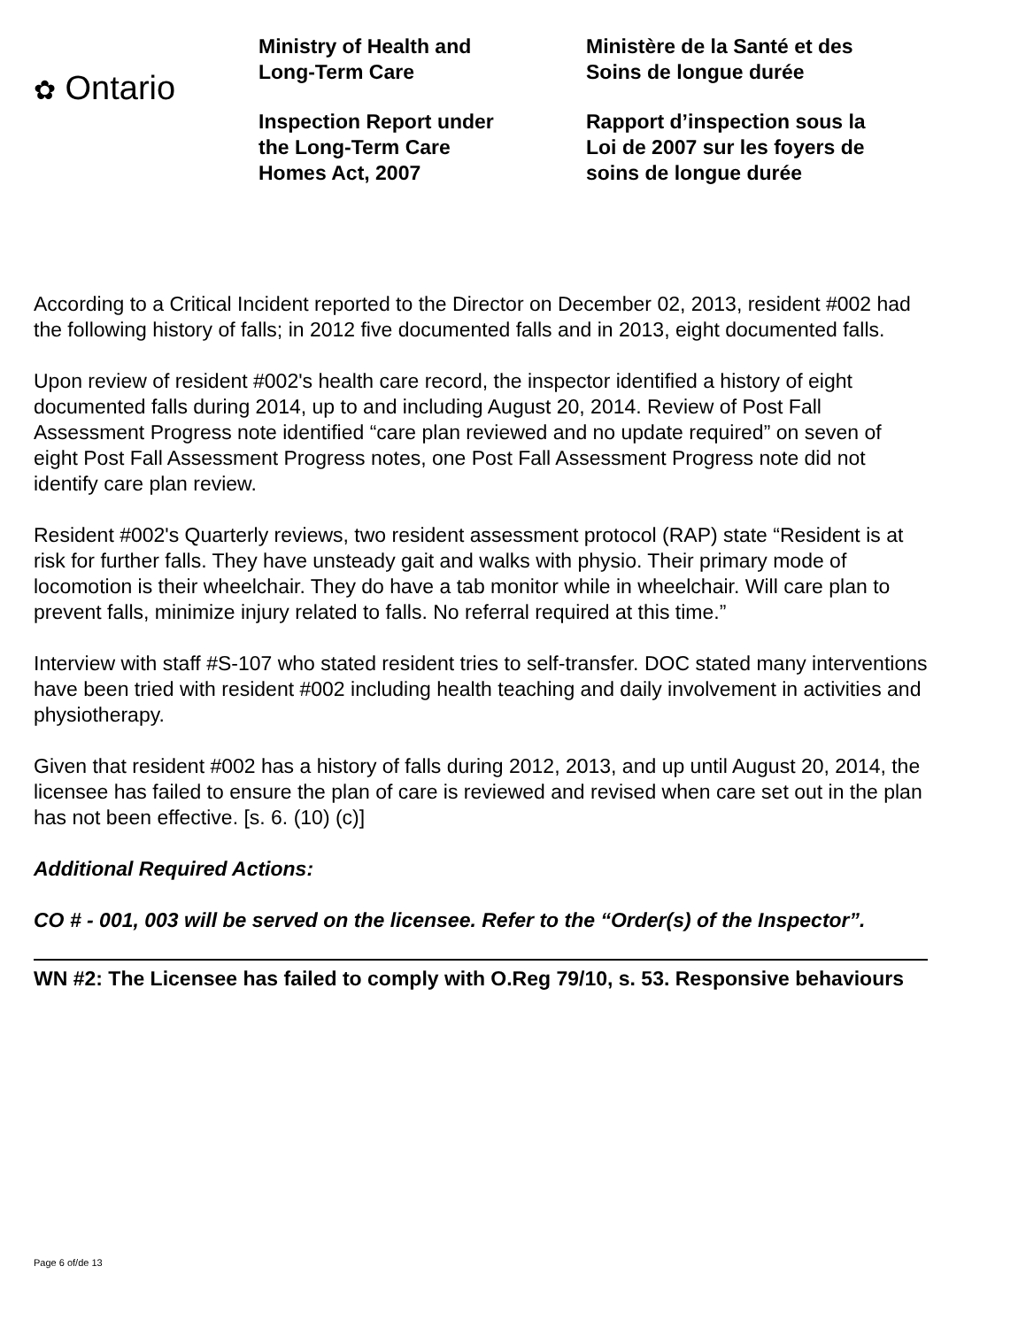✿ Ontario
Ministry of Health and
Long-Term Care
Inspection Report under
the Long-Term Care
Homes Act, 2007
Ministère de la Santé et des
Soins de longue durée
Rapport d’inspection sous la
Loi de 2007 sur les foyers de
soins de longue durée
According to a Critical Incident reported to the Director on December 02, 2013, resident #002 had the following history of falls; in 2012 five documented falls and in 2013, eight documented falls.
Upon review of resident #002's health care record, the inspector identified a history of eight documented falls during 2014, up to and including August 20, 2014. Review of Post Fall Assessment Progress note identified “care plan reviewed and no update required” on seven of eight Post Fall Assessment Progress notes, one Post Fall Assessment Progress note did not identify care plan review.
Resident #002's Quarterly reviews, two resident assessment protocol (RAP) state “Resident is at risk for further falls. They have unsteady gait and walks with physio. Their primary mode of locomotion is their wheelchair. They do have a tab monitor while in wheelchair. Will care plan to prevent falls, minimize injury related to falls. No referral required at this time.”
Interview with staff #S-107 who stated resident tries to self-transfer. DOC stated many interventions have been tried with resident #002 including health teaching and daily involvement in activities and physiotherapy.
Given that resident #002 has a history of falls during 2012, 2013, and up until August 20, 2014, the licensee has failed to ensure the plan of care is reviewed and revised when care set out in the plan has not been effective. [s. 6. (10) (c)]
Additional Required Actions:
CO # - 001, 003 will be served on the licensee. Refer to the “Order(s) of the Inspector”.
WN #2: The Licensee has failed to comply with O.Reg 79/10, s. 53. Responsive behaviours
Page 6 of/de 13